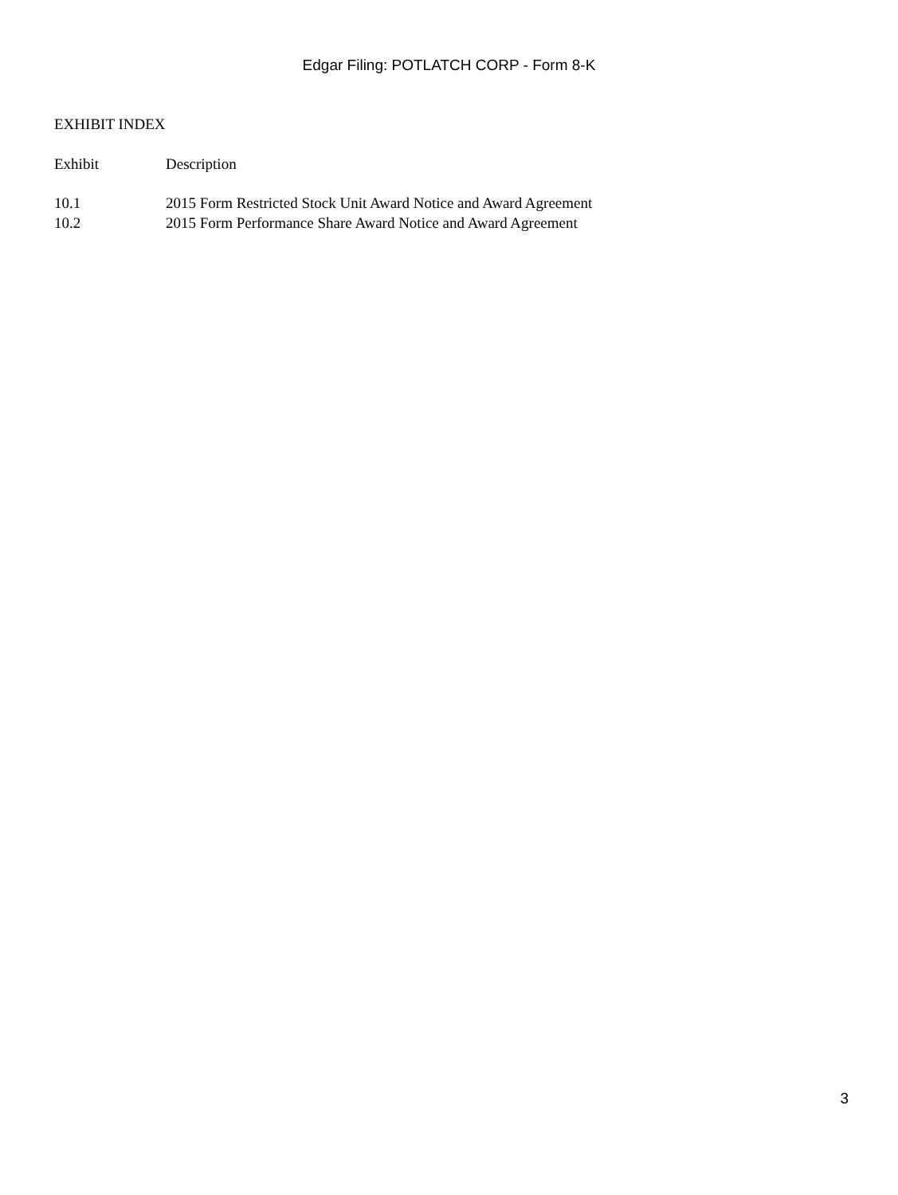Edgar Filing: POTLATCH CORP - Form 8-K
EXHIBIT INDEX
| Exhibit | Description |
| --- | --- |
| 10.1 | 2015 Form Restricted Stock Unit Award Notice and Award Agreement |
| 10.2 | 2015 Form Performance Share Award Notice and Award Agreement |
3